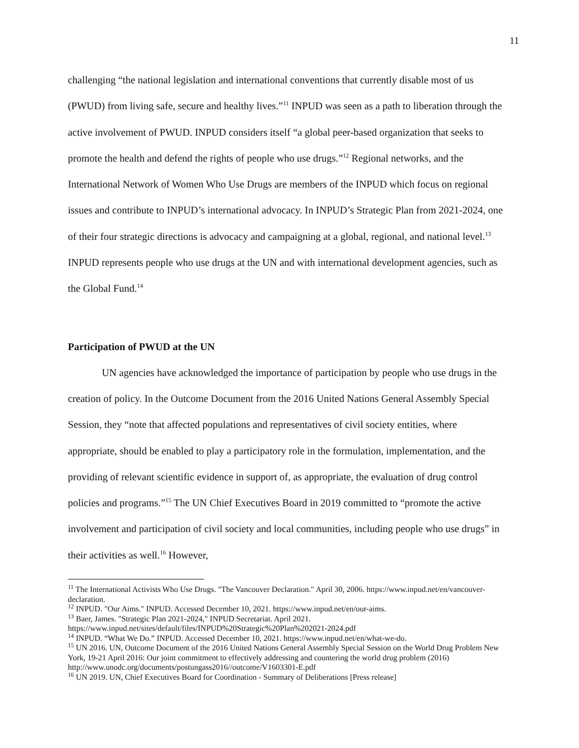11
challenging “the national legislation and international conventions that currently disable most of us (PWUD) from living safe, secure and healthy lives.”<sup>11</sup> INPUD was seen as a path to liberation through the active involvement of PWUD. INPUD considers itself “a global peer-based organization that seeks to promote the health and defend the rights of people who use drugs.”<sup>12</sup> Regional networks, and the International Network of Women Who Use Drugs are members of the INPUD which focus on regional issues and contribute to INPUD’s international advocacy. In INPUD’s Strategic Plan from 2021-2024, one of their four strategic directions is advocacy and campaigning at a global, regional, and national level.<sup>13</sup> INPUD represents people who use drugs at the UN and with international development agencies, such as the Global Fund.<sup>14</sup>
Participation of PWUD at the UN
UN agencies have acknowledged the importance of participation by people who use drugs in the creation of policy. In the Outcome Document from the 2016 United Nations General Assembly Special Session, they “note that affected populations and representatives of civil society entities, where appropriate, should be enabled to play a participatory role in the formulation, implementation, and the providing of relevant scientific evidence in support of, as appropriate, the evaluation of drug control policies and programs.”<sup>15</sup> The UN Chief Executives Board in 2019 committed to “promote the active involvement and participation of civil society and local communities, including people who use drugs” in their activities as well.<sup>16</sup> However,
<sup>11</sup> The International Activists Who Use Drugs. "The Vancouver Declaration." April 30, 2006. https://www.inpud.net/en/vancouver-declaration.
<sup>12</sup> INPUD. "Our Aims." INPUD. Accessed December 10, 2021. https://www.inpud.net/en/our-aims.
<sup>13</sup> Baer, James. "Strategic Plan 2021-2024," INPUD Secretariat. April 2021. https://www.inpud.net/sites/default/files/INPUD%20Strategic%20Plan%202021-2024.pdf
<sup>14</sup> INPUD. “What We Do.” INPUD. Accessed December 10, 2021. https://www.inpud.net/en/what-we-do.
<sup>15</sup> UN 2016. UN, Outcome Document of the 2016 United Nations General Assembly Special Session on the World Drug Problem New York, 19-21 April 2016: Our joint commitment to effectively addressing and countering the world drug problem (2016) http://www.unodc.org/documents/postungass2016//outcome/V1603301-E.pdf
<sup>16</sup> UN 2019. UN, Chief Executives Board for Coordination - Summary of Deliberations [Press release]